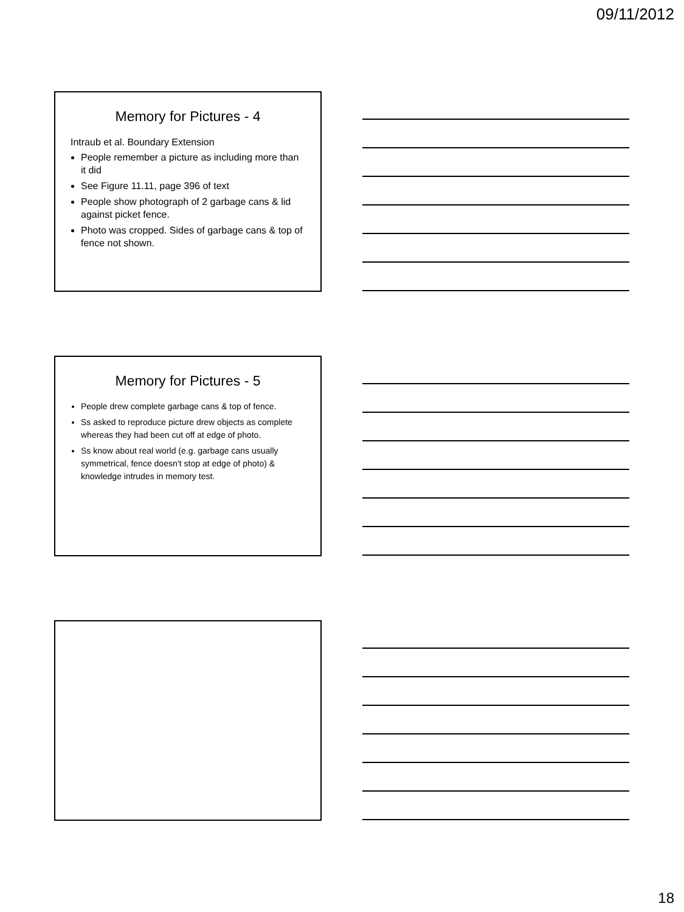09/11/2012
Memory for Pictures - 4
Intraub et al. Boundary Extension
People remember a picture as including more than it did
See Figure 11.11, page 396 of text
People show photograph of 2 garbage cans & lid against picket fence.
Photo was cropped. Sides of garbage cans & top of fence not shown.
Memory for Pictures - 5
People drew complete garbage cans & top of fence.
Ss asked to reproduce picture drew objects as complete whereas they had been cut off at edge of photo.
Ss know about real world (e.g. garbage cans usually symmetrical, fence doesn’t stop at edge of photo) & knowledge intrudes in memory test.
18